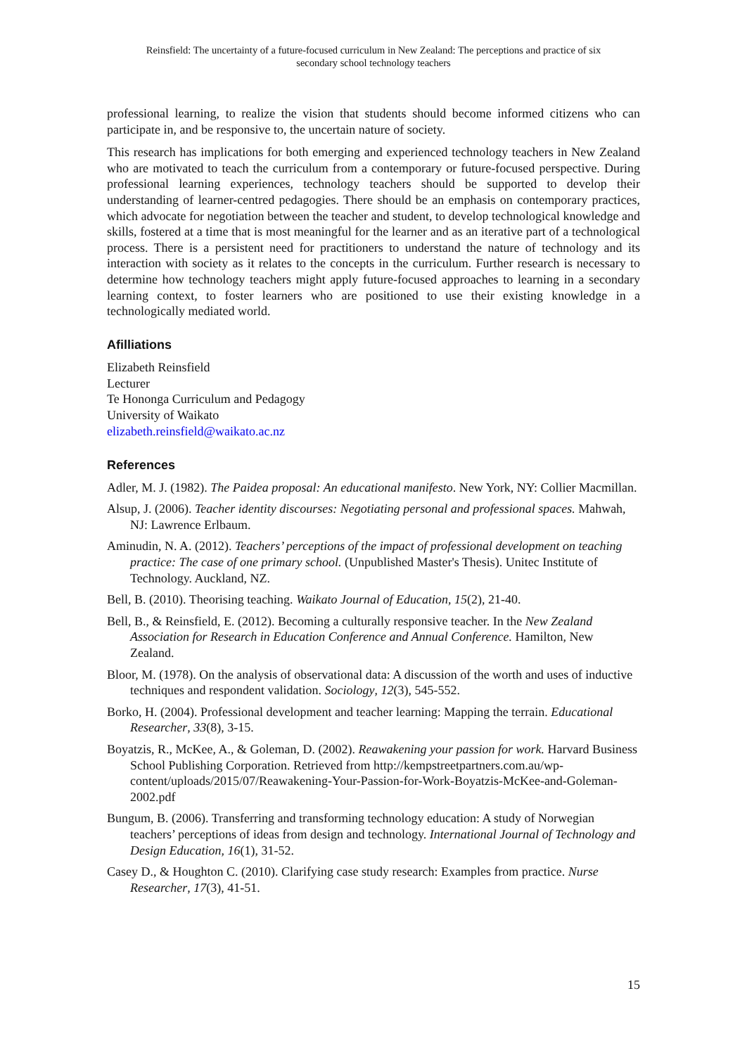Reinsfield: The uncertainty of a future-focused curriculum in New Zealand: The perceptions and practice of six
secondary school technology teachers
professional learning, to realize the vision that students should become informed citizens who can participate in, and be responsive to, the uncertain nature of society.
This research has implications for both emerging and experienced technology teachers in New Zealand who are motivated to teach the curriculum from a contemporary or future-focused perspective. During professional learning experiences, technology teachers should be supported to develop their understanding of learner-centred pedagogies. There should be an emphasis on contemporary practices, which advocate for negotiation between the teacher and student, to develop technological knowledge and skills, fostered at a time that is most meaningful for the learner and as an iterative part of a technological process. There is a persistent need for practitioners to understand the nature of technology and its interaction with society as it relates to the concepts in the curriculum. Further research is necessary to determine how technology teachers might apply future-focused approaches to learning in a secondary learning context, to foster learners who are positioned to use their existing knowledge in a technologically mediated world.
Afilliations
Elizabeth Reinsfield
Lecturer
Te Hononga Curriculum and Pedagogy
University of Waikato
elizabeth.reinsfield@waikato.ac.nz
References
Adler, M. J. (1982). The Paidea proposal: An educational manifesto. New York, NY: Collier Macmillan.
Alsup, J. (2006). Teacher identity discourses: Negotiating personal and professional spaces. Mahwah, NJ: Lawrence Erlbaum.
Aminudin, N. A. (2012). Teachers’ perceptions of the impact of professional development on teaching practice: The case of one primary school. (Unpublished Master's Thesis). Unitec Institute of Technology. Auckland, NZ.
Bell, B. (2010). Theorising teaching. Waikato Journal of Education, 15(2), 21-40.
Bell, B., & Reinsfield, E. (2012). Becoming a culturally responsive teacher. In the New Zealand Association for Research in Education Conference and Annual Conference. Hamilton, New Zealand.
Bloor, M. (1978). On the analysis of observational data: A discussion of the worth and uses of inductive techniques and respondent validation. Sociology, 12(3), 545-552.
Borko, H. (2004). Professional development and teacher learning: Mapping the terrain. Educational Researcher, 33(8), 3-15.
Boyatzis, R., McKee, A., & Goleman, D. (2002). Reawakening your passion for work. Harvard Business School Publishing Corporation. Retrieved from http://kempstreetpartners.com.au/wp-content/uploads/2015/07/Reawakening-Your-Passion-for-Work-Boyatzis-McKee-and-Goleman-2002.pdf
Bungum, B. (2006). Transferring and transforming technology education: A study of Norwegian teachers’ perceptions of ideas from design and technology. International Journal of Technology and Design Education, 16(1), 31-52.
Casey D., & Houghton C. (2010). Clarifying case study research: Examples from practice. Nurse Researcher, 17(3), 41-51.
15